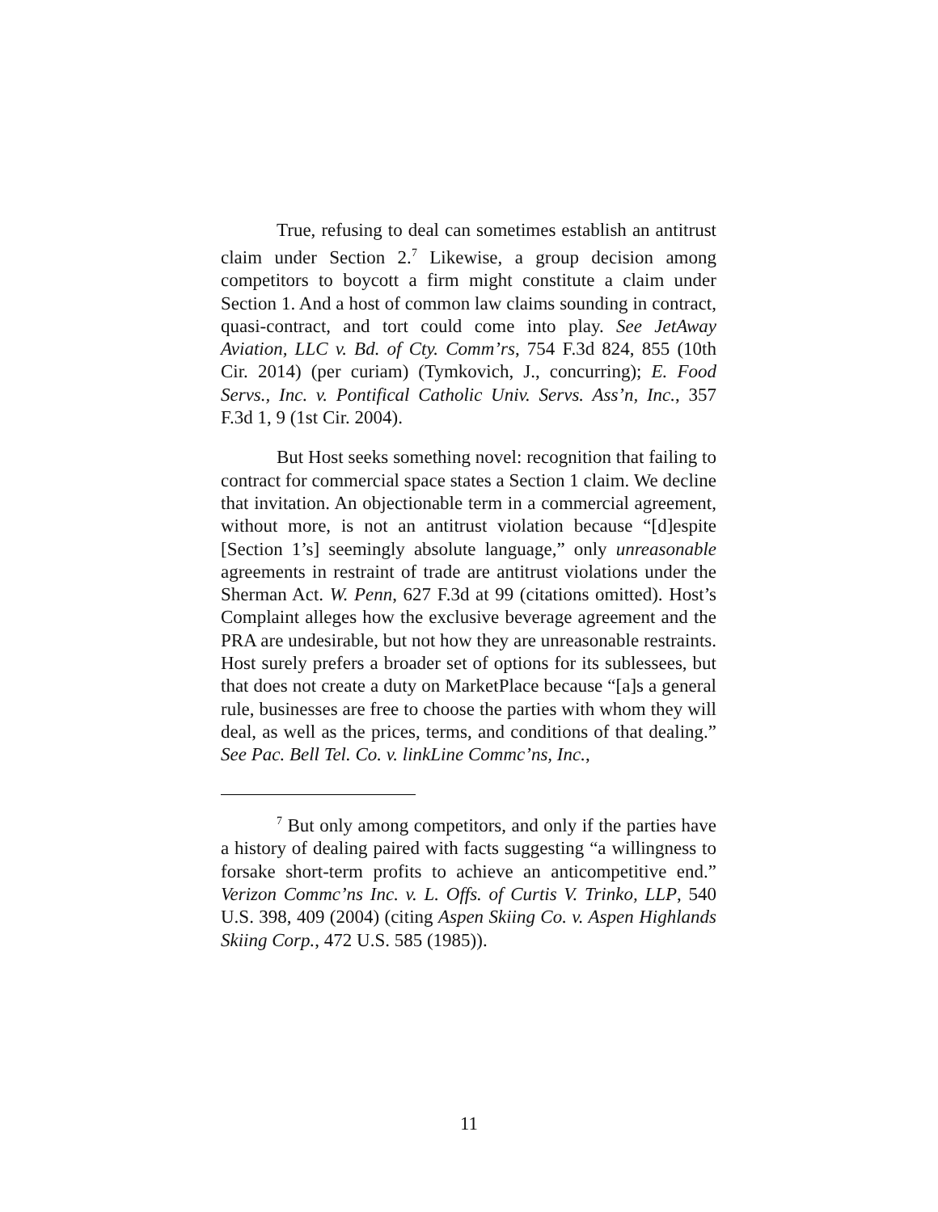True, refusing to deal can sometimes establish an antitrust claim under Section 2.<sup>7</sup> Likewise, a group decision among competitors to boycott a firm might constitute a claim under Section 1. And a host of common law claims sounding in contract, quasi-contract, and tort could come into play. See JetAway Aviation, LLC v. Bd. of Cty. Comm’rs, 754 F.3d 824, 855 (10th Cir. 2014) (per curiam) (Tymkovich, J., concurring); E. Food Servs., Inc. v. Pontifical Catholic Univ. Servs. Ass’n, Inc., 357 F.3d 1, 9 (1st Cir. 2004).
But Host seeks something novel: recognition that failing to contract for commercial space states a Section 1 claim. We decline that invitation. An objectionable term in a commercial agreement, without more, is not an antitrust violation because “[d]espite [Section 1’s] seemingly absolute language,” only unreasonable agreements in restraint of trade are antitrust violations under the Sherman Act. W. Penn, 627 F.3d at 99 (citations omitted). Host’s Complaint alleges how the exclusive beverage agreement and the PRA are undesirable, but not how they are unreasonable restraints. Host surely prefers a broader set of options for its sublessees, but that does not create a duty on MarketPlace because “[a]s a general rule, businesses are free to choose the parties with whom they will deal, as well as the prices, terms, and conditions of that dealing.” See Pac. Bell Tel. Co. v. linkLine Commc’ns, Inc.,
<sup>7</sup> But only among competitors, and only if the parties have a history of dealing paired with facts suggesting “a willingness to forsake short-term profits to achieve an anticompetitive end.” Verizon Commc’ns Inc. v. L. Offs. of Curtis V. Trinko, LLP, 540 U.S. 398, 409 (2004) (citing Aspen Skiing Co. v. Aspen Highlands Skiing Corp., 472 U.S. 585 (1985)).
11